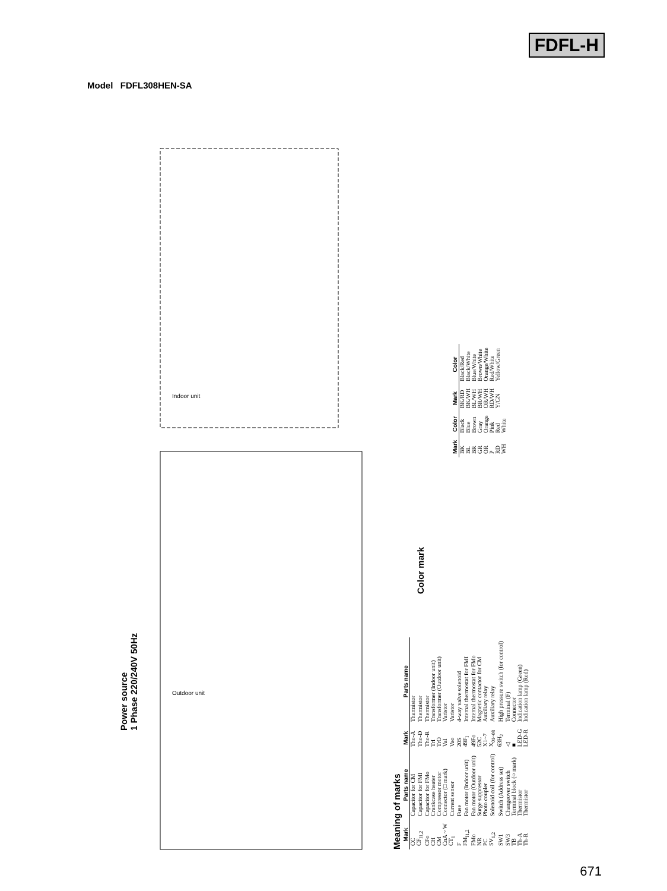FDFL-H
Model FDFL308HEN-SA
Indoor unit
Outdoor unit
Power source
1 Phase 220/240V 50Hz
Color mark
Meaning of marks
| Mark | Parts name | Mark | Parts name |
| --- | --- | --- | --- |
| CC | Capacitor for CM | Tho-A | Thermistor |
| CF<sub>I1,2</sub> | Capacitor for FMI | Tho-D | Thermistor |
| CFo | Capacitor for FMo | Tho-R | Thermistor |
| CH | Crankcase heater | TrI | Transformer (Indoor unit) |
| CM | Compressor motor | TrO | Transformer (Outdoor unit) |
| CnA ~ W | Connector (□ mark) | VaI | Varistor |
| CT<sub>1</sub> | Current sensor | Vao | Varistor |
| F | Fuse | 20S | 4-way valve solenoid |
| FM<sub>I1,2</sub> | Fan motor (Indoor unit) | 49F<sub>I</sub> | Internal thermostat for FMI |
| FMo | Fan motor (Outdoor unit) | 49Fo | Internal thermostat for FMo |
| NR | Surge suppressor | 52C | Magnetic contactor for CM |
| PC | Photo coupler | X1~7 | Auxiliary relay |
| SV<sub>1,2</sub> | Solenoid coil (for control) | X<sub>01~08</sub> | Auxiliary relay |
| SW1 | Switch (Address set) | 63H<sub>2</sub> | High pressure switch (for control) |
| SW3 | Changeover switch | ◁ | Terminal (F) |
| TB | Terminal block (○ mark) | ■ | Connector |
| Th-A | Thermistor | LED-G | Indication lamp (Green) |
| Th-R | Thermistor | LED-R | Indication lamp (Red) |
| Mark | Color | Mark | Color |
| --- | --- | --- | --- |
| BK | Black | BK/RD | Black/Red |
| BL | Blue | BK/WH | Black/White |
| BR | Brown | BL/WH | Blue/White |
| GR | Gray | BR/WH | Brown/White |
| OR | Orange | OR/WH | Orange/White |
| P | Pink | RD/WH | Red/White |
| RD | Red | Y/GN | Yellow/Green |
| WH | White | | |
671